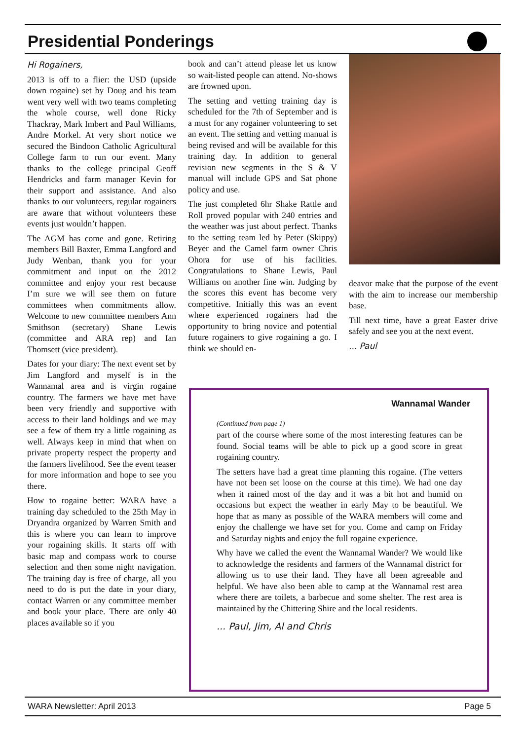Presidential Ponderings
Hi Rogainers,
2013 is off to a flier: the USD (upside down rogaine) set by Doug and his team went very well with two teams completing the whole course, well done Ricky Thackray, Mark Imbert and Paul Williams, Andre Morkel. At very short notice we secured the Bindoon Catholic Agricultural College farm to run our event. Many thanks to the college principal Geoff Hendricks and farm manager Kevin for their support and assistance. And also thanks to our volunteers, regular rogainers are aware that without volunteers these events just wouldn’t happen.
The AGM has come and gone. Retiring members Bill Baxter, Emma Langford and Judy Wenban, thank you for your commitment and input on the 2012 committee and enjoy your rest because I’m sure we will see them on future committees when commitments allow. Welcome to new committee members Ann Smithson (secretary) Shane Lewis (committee and ARA rep) and Ian Thomsett (vice president).
Dates for your diary: The next event set by Jim Langford and myself is in the Wannamal area and is virgin rogaine country. The farmers we have met have been very friendly and supportive with access to their land holdings and we may see a few of them try a little rogaining as well. Always keep in mind that when on private property respect the property and the farmers livelihood. See the event teaser for more information and hope to see you there.
How to rogaine better: WARA have a training day scheduled to the 25th May in Dryandra organized by Warren Smith and this is where you can learn to improve your rogaining skills. It starts off with basic map and compass work to course selection and then some night navigation. The training day is free of charge, all you need to do is put the date in your diary, contact Warren or any committee member and book your place. There are only 40 places available so if you
book and can’t attend please let us know so wait-listed people can attend. No-shows are frowned upon.
The setting and vetting training day is scheduled for the 7th of September and is a must for any rogainer volunteering to set an event. The setting and vetting manual is being revised and will be available for this training day. In addition to general revision new segments in the S & V manual will include GPS and Sat phone policy and use.
The just completed 6hr Shake Rattle and Roll proved popular with 240 entries and the weather was just about perfect. Thanks to the setting team led by Peter (Skippy) Beyer and the Camel farm owner Chris Ohora for use of his facilities. Congratulations to Shane Lewis, Paul Williams on another fine win. Judging by the scores this event has become very competitive. Initially this was an event where experienced rogainers had the opportunity to bring novice and potential future rogainers to give rogaining a go. I think we should en-
deavor make that the purpose of the event with the aim to increase our membership base.
Till next time, have a great Easter drive safely and see you at the next event.
... Paul
Wannamal Wander
(Continued from page 1)
part of the course where some of the most interesting features can be found. Social teams will be able to pick up a good score in great rogaining country.
The setters have had a great time planning this rogaine. (The vetters have not been set loose on the course at this time). We had one day when it rained most of the day and it was a bit hot and humid on occasions but expect the weather in early May to be beautiful. We hope that as many as possible of the WARA members will come and enjoy the challenge we have set for you. Come and camp on Friday and Saturday nights and enjoy the full rogaine experience.
Why have we called the event the Wannamal Wander? We would like to acknowledge the residents and farmers of the Wannamal district for allowing us to use their land. They have all been agreeable and helpful. We have also been able to camp at the Wannamal rest area where there are toilets, a barbecue and some shelter. The rest area is maintained by the Chittering Shire and the local residents.
... Paul, Jim, Al and Chris
WARA Newsletter: April 2013 Page 5